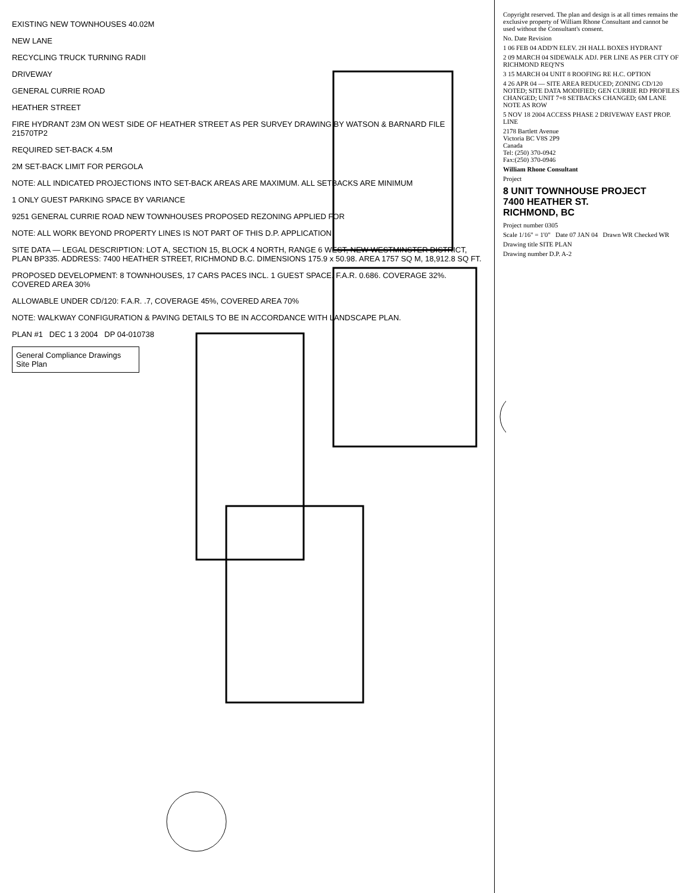EXISTING NEW TOWNHOUSES 40.02M
NEW LANE
RECYCLING TRUCK TURNING RADII
DRIVEWAY
GENERAL CURRIE ROAD
HEATHER STREET
FIRE HYDRANT 23M ON WEST SIDE OF HEATHER STREET AS PER SURVEY DRAWING BY WATSON & BARNARD FILE 21570TP2
REQUIRED SET-BACK 4.5M
2M SET-BACK LIMIT FOR PERGOLA
NOTE: ALL INDICATED PROJECTIONS INTO SET-BACK AREAS ARE MAXIMUM. ALL SETBACKS ARE MINIMUM
1 ONLY GUEST PARKING SPACE BY VARIANCE
9251 GENERAL CURRIE ROAD NEW TOWNHOUSES PROPOSED REZONING APPLIED FOR
NOTE: ALL WORK BEYOND PROPERTY LINES IS NOT PART OF THIS D.P. APPLICATION
SITE DATA — LEGAL DESCRIPTION: LOT A, SECTION 15, BLOCK 4 NORTH, RANGE 6 WEST, NEW WESTMINSTER DISTRICT, PLAN BP335. ADDRESS: 7400 HEATHER STREET, RICHMOND B.C. DIMENSIONS 175.9 x 50.98. AREA 1757 SQ M, 18,912.8 SQ FT.
PROPOSED DEVELOPMENT: 8 TOWNHOUSES, 17 CARS PACES INCL. 1 GUEST SPACE. F.A.R. 0.686. COVERAGE 32%. COVERED AREA 30%
ALLOWABLE UNDER CD/120: F.A.R. .7, COVERAGE 45%, COVERED AREA 70%
NOTE: WALKWAY CONFIGURATION & PAVING DETAILS TO BE IN ACCORDANCE WITH LANDSCAPE PLAN.
PLAN #1 DEC 1 3 2004 DP 04-010738
General Compliance Drawings
Site Plan
Copyright reserved. The plan and design is at all times remains the exclusive property of William Rhone Consultant and cannot be used without the Consultant's consent.
No. Date Revision
1 06 FEB 04 ADD'N ELEV. 2H HALL BOXES HYDRANT
2 09 MARCH 04 SIDEWALK ADJ. PER LINE AS PER CITY OF RICHMOND REQ'N'S
3 15 MARCH 04 UNIT 8 ROOFING RE H.C. OPTION
4 26 APR 04 — SITE AREA REDUCED; ZONING CD/120 NOTED; SITE DATA MODIFIED; GEN CURRIE RD PROFILES CHANGED; UNIT 7+8 SETBACKS CHANGED; 6M LANE NOTE AS ROW
5 NOV 18 2004 ACCESS PHASE 2 DRIVEWAY EAST PROP. LINE
2178 Bartlett Avenue
Victoria BC V8S 2P9
Canada
Tel: (250) 370-0942
Fax:(250) 370-0946
William Rhone Consultant
Project
8 UNIT TOWNHOUSE PROJECT
7400 HEATHER ST.
RICHMOND, BC
Project number 0305
Scale 1/16" = 1'0" Date 07 JAN 04 Drawn WR Checked WR
Drawing title SITE PLAN
Drawing number D.P. A-2